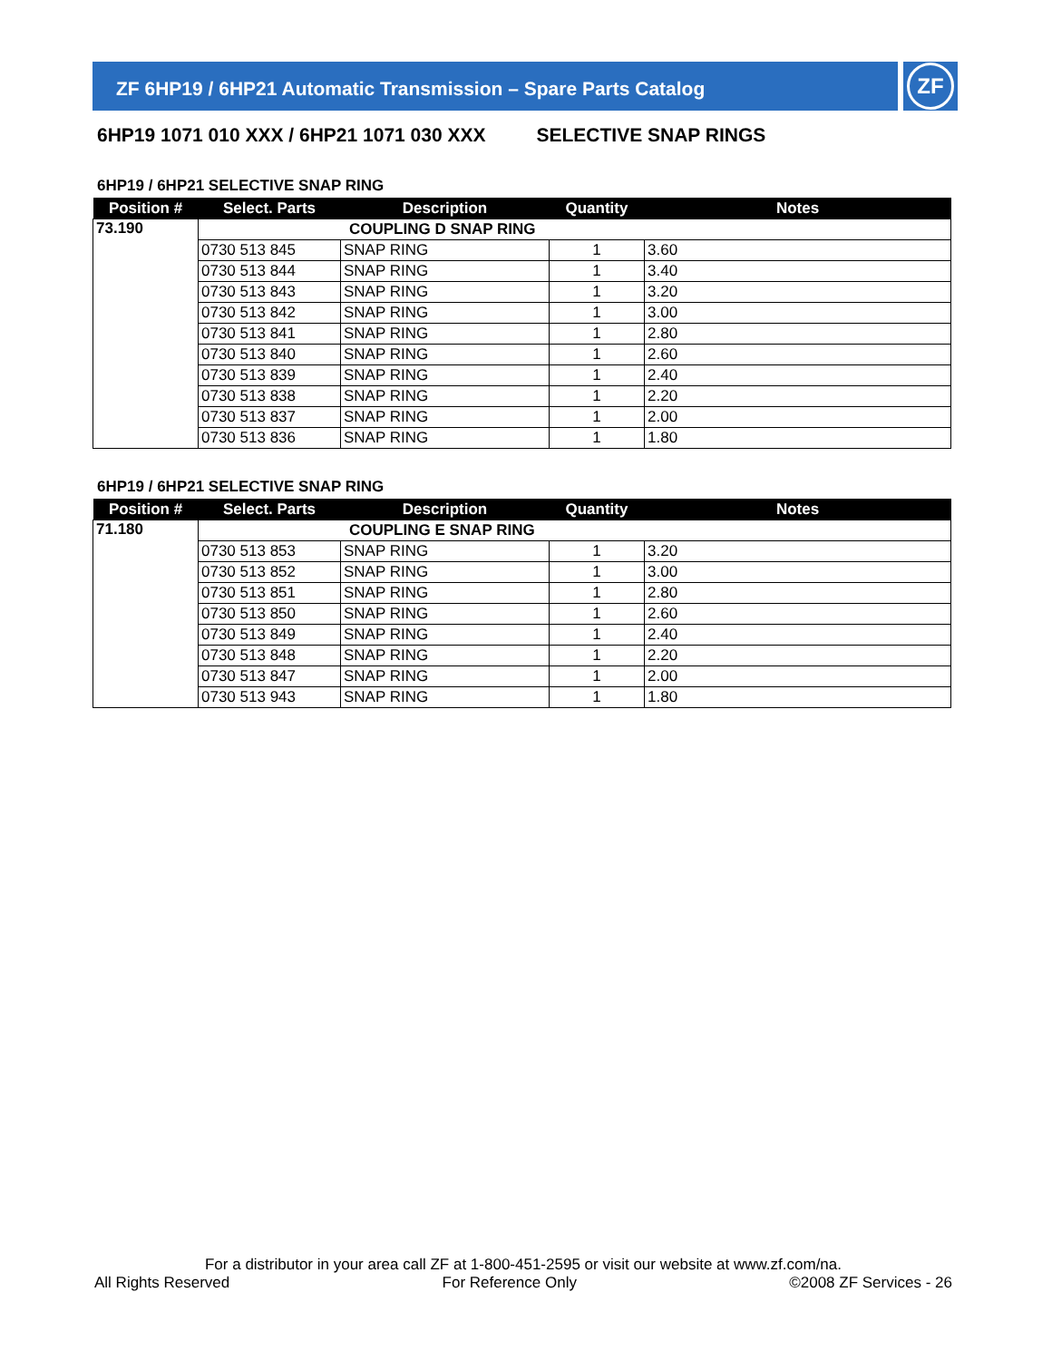ZF 6HP19 / 6HP21 Automatic Transmission – Spare Parts Catalog
ZF
6HP19 1071 010 XXX / 6HP21 1071 030 XXX SELECTIVE SNAP RINGS
6HP19 / 6HP21 SELECTIVE SNAP RING
| Position # | Select. Parts | Description | Quantity | Notes |
| --- | --- | --- | --- | --- |
| 73.190 | COUPLING D SNAP RING | | | |
| | 0730 513 845 | SNAP RING | 1 | 3.60 |
| | 0730 513 844 | SNAP RING | 1 | 3.40 |
| | 0730 513 843 | SNAP RING | 1 | 3.20 |
| | 0730 513 842 | SNAP RING | 1 | 3.00 |
| | 0730 513 841 | SNAP RING | 1 | 2.80 |
| | 0730 513 840 | SNAP RING | 1 | 2.60 |
| | 0730 513 839 | SNAP RING | 1 | 2.40 |
| | 0730 513 838 | SNAP RING | 1 | 2.20 |
| | 0730 513 837 | SNAP RING | 1 | 2.00 |
| | 0730 513 836 | SNAP RING | 1 | 1.80 |
6HP19 / 6HP21 SELECTIVE SNAP RING
| Position # | Select. Parts | Description | Quantity | Notes |
| --- | --- | --- | --- | --- |
| 71.180 | COUPLING E SNAP RING | | | |
| | 0730 513 853 | SNAP RING | 1 | 3.20 |
| | 0730 513 852 | SNAP RING | 1 | 3.00 |
| | 0730 513 851 | SNAP RING | 1 | 2.80 |
| | 0730 513 850 | SNAP RING | 1 | 2.60 |
| | 0730 513 849 | SNAP RING | 1 | 2.40 |
| | 0730 513 848 | SNAP RING | 1 | 2.20 |
| | 0730 513 847 | SNAP RING | 1 | 2.00 |
| | 0730 513 943 | SNAP RING | 1 | 1.80 |
For a distributor in your area call ZF at 1-800-451-2595 or visit our website at www.zf.com/na.
All Rights Reserved For Reference Only ©2008 ZF Services - 26